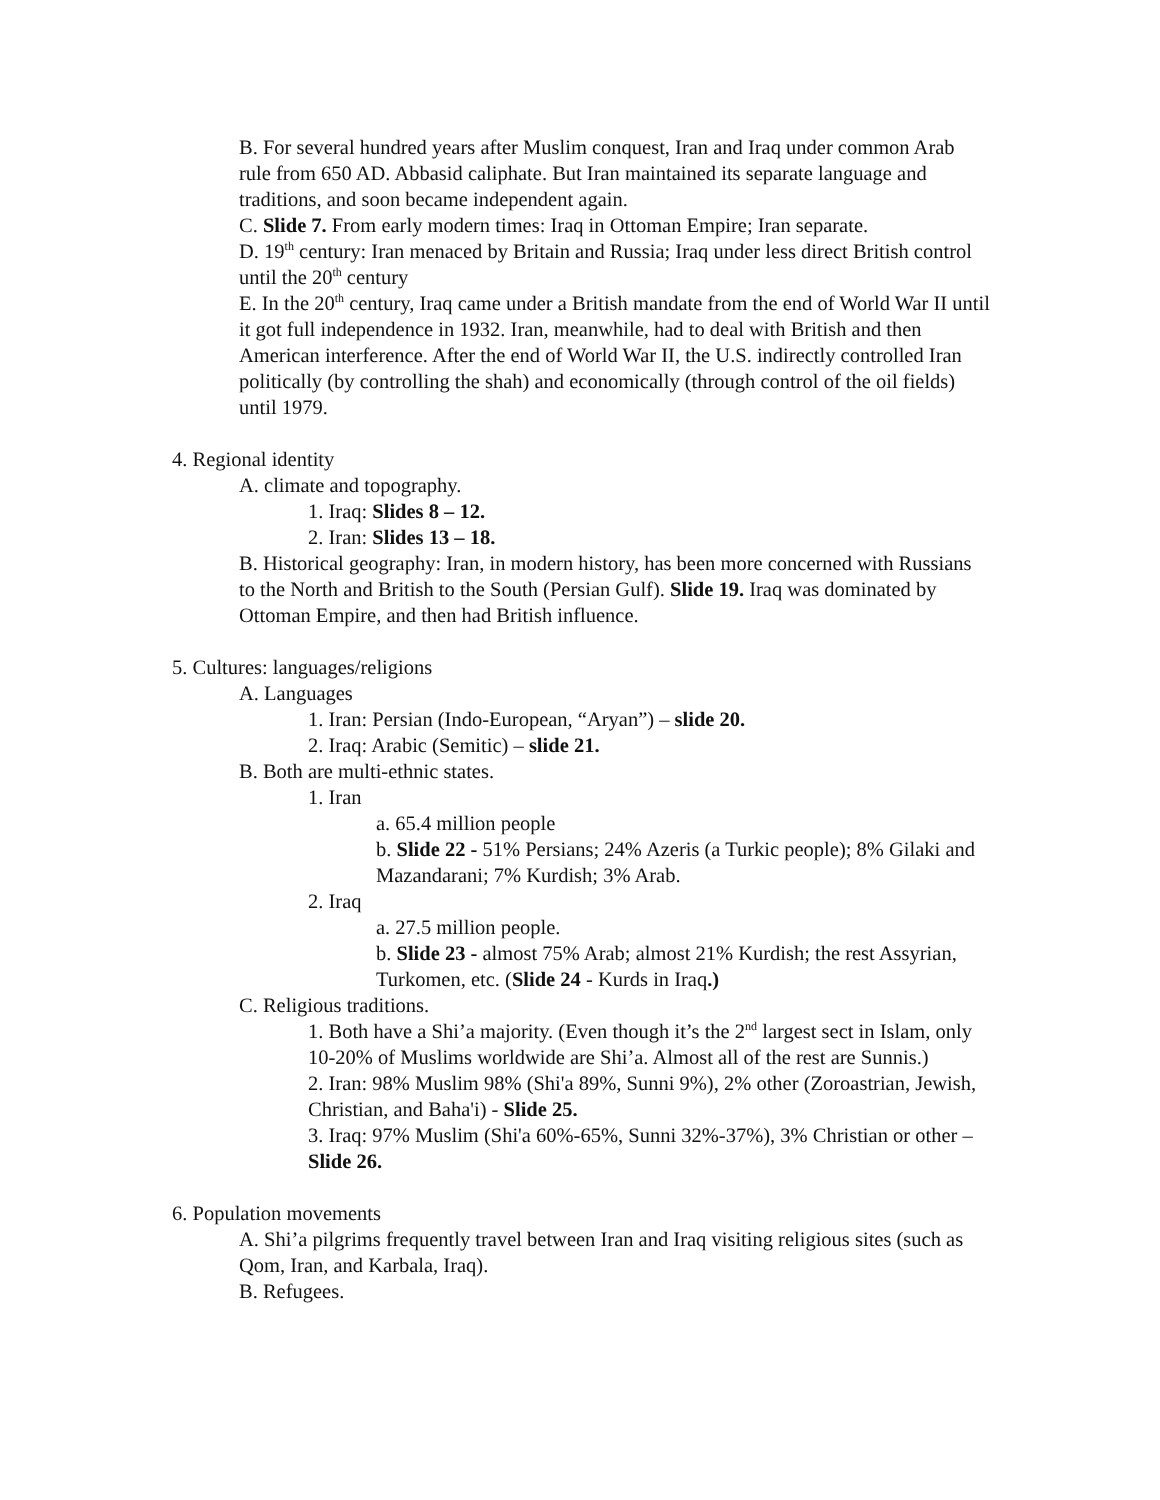B. For several hundred years after Muslim conquest, Iran and Iraq under common Arab rule from 650 AD. Abbasid caliphate. But Iran maintained its separate language and traditions, and soon became independent again.
C. Slide 7. From early modern times: Iraq in Ottoman Empire; Iran separate.
D. 19<sup>th</sup> century: Iran menaced by Britain and Russia; Iraq under less direct British control until the 20<sup>th</sup> century
E. In the 20<sup>th</sup> century, Iraq came under a British mandate from the end of World War II until it got full independence in 1932. Iran, meanwhile, had to deal with British and then American interference. After the end of World War II, the U.S. indirectly controlled Iran politically (by controlling the shah) and economically (through control of the oil fields) until 1979.
4. Regional identity
A. climate and topography.
1. Iraq: Slides 8 – 12.
2. Iran: Slides 13 – 18.
B. Historical geography: Iran, in modern history, has been more concerned with Russians to the North and British to the South (Persian Gulf). Slide 19. Iraq was dominated by Ottoman Empire, and then had British influence.
5. Cultures: languages/religions
A. Languages
1. Iran: Persian (Indo-European, “Aryan”) – slide 20.
2. Iraq: Arabic (Semitic) – slide 21.
B. Both are multi-ethnic states.
1. Iran
a. 65.4 million people
b. Slide 22 - 51% Persians; 24% Azeris (a Turkic people); 8% Gilaki and Mazandarani; 7% Kurdish; 3% Arab.
2. Iraq
a. 27.5 million people.
b. Slide 23 - almost 75% Arab; almost 21% Kurdish; the rest Assyrian, Turkomen, etc. (Slide 24 - Kurds in Iraq.)
C. Religious traditions.
1. Both have a Shi’a majority. (Even though it’s the 2<sup>nd</sup> largest sect in Islam, only 10-20% of Muslims worldwide are Shi’a. Almost all of the rest are Sunnis.)
2. Iran: 98% Muslim 98% (Shi'a 89%, Sunni 9%), 2% other (Zoroastrian, Jewish, Christian, and Baha'i) - Slide 25.
3. Iraq: 97% Muslim (Shi'a 60%-65%, Sunni 32%-37%), 3% Christian or other – Slide 26.
6. Population movements
A. Shi’a pilgrims frequently travel between Iran and Iraq visiting religious sites (such as Qom, Iran, and Karbala, Iraq).
B. Refugees.